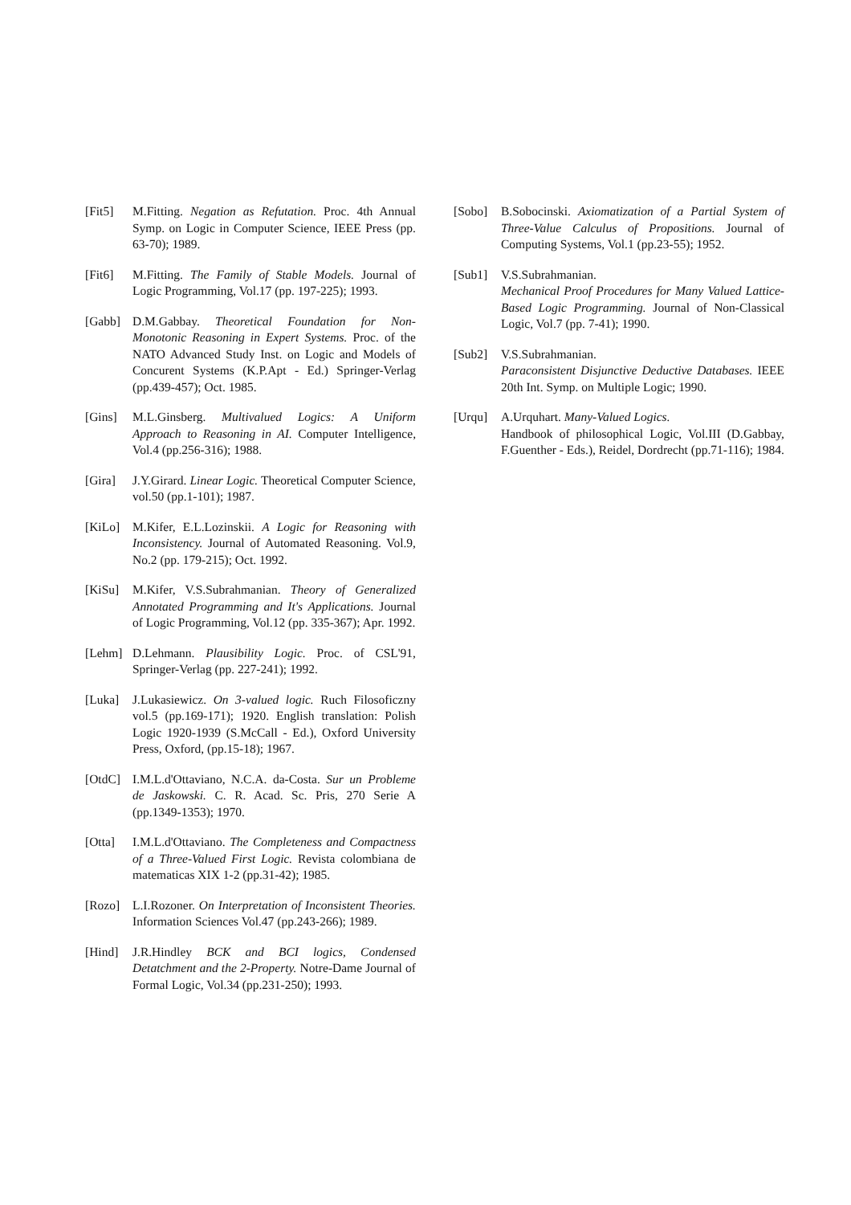[Fit5] M.Fitting. Negation as Refutation. Proc. 4th Annual Symp. on Logic in Computer Science, IEEE Press (pp. 63-70); 1989.
[Fit6] M.Fitting. The Family of Stable Models. Journal of Logic Programming, Vol.17 (pp. 197-225); 1993.
[Gabb] D.M.Gabbay. Theoretical Foundation for Non-Monotonic Reasoning in Expert Systems. Proc. of the NATO Advanced Study Inst. on Logic and Models of Concurent Systems (K.P.Apt - Ed.) Springer-Verlag (pp.439-457); Oct. 1985.
[Gins] M.L.Ginsberg. Multivalued Logics: A Uniform Approach to Reasoning in AI. Computer Intelligence, Vol.4 (pp.256-316); 1988.
[Gira] J.Y.Girard. Linear Logic. Theoretical Computer Science, vol.50 (pp.1-101); 1987.
[KiLo] M.Kifer, E.L.Lozinskii. A Logic for Reasoning with Inconsistency. Journal of Automated Reasoning. Vol.9, No.2 (pp. 179-215); Oct. 1992.
[KiSu] M.Kifer, V.S.Subrahmanian. Theory of Generalized Annotated Programming and It's Applications. Journal of Logic Programming, Vol.12 (pp. 335-367); Apr. 1992.
[Lehm] D.Lehmann. Plausibility Logic. Proc. of CSL'91, Springer-Verlag (pp. 227-241); 1992.
[Luka] J.Lukasiewicz. On 3-valued logic. Ruch Filosoficzny vol.5 (pp.169-171); 1920. English translation: Polish Logic 1920-1939 (S.McCall - Ed.), Oxford University Press, Oxford, (pp.15-18); 1967.
[OtdC] I.M.L.d'Ottaviano, N.C.A. da-Costa. Sur un Probleme de Jaskowski. C. R. Acad. Sc. Pris, 270 Serie A (pp.1349-1353); 1970.
[Otta] I.M.L.d'Ottaviano. The Completeness and Compactness of a Three-Valued First Logic. Revista colombiana de matematicas XIX 1-2 (pp.31-42); 1985.
[Rozo] L.I.Rozoner. On Interpretation of Inconsistent Theories. Information Sciences Vol.47 (pp.243-266); 1989.
[Hind] J.R.Hindley BCK and BCI logics, Condensed Detatchment and the 2-Property. Notre-Dame Journal of Formal Logic, Vol.34 (pp.231-250); 1993.
[Sobo] B.Sobocinski. Axiomatization of a Partial System of Three-Value Calculus of Propositions. Journal of Computing Systems, Vol.1 (pp.23-55); 1952.
[Sub1] V.S.Subrahmanian.
Mechanical Proof Procedures for Many Valued Lattice-Based Logic Programming. Journal of Non-Classical Logic, Vol.7 (pp. 7-41); 1990.
[Sub2] V.S.Subrahmanian.
Paraconsistent Disjunctive Deductive Databases. IEEE 20th Int. Symp. on Multiple Logic; 1990.
[Urqu] A.Urquhart. Many-Valued Logics.
Handbook of philosophical Logic, Vol.III (D.Gabbay, F.Guenther - Eds.), Reidel, Dordrecht (pp.71-116); 1984.